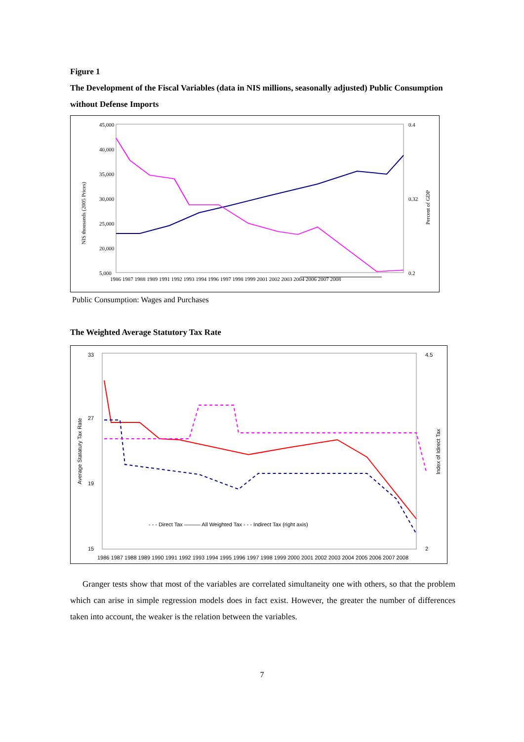Figure 1
The Development of the Fiscal Variables (data in NIS millions, seasonally adjusted) Public Consumption without Defense Imports
45,000
40,000
35,000
30,000
25,000
20,000
5,000
0.4
0.32
0.2
NIS thousands (2005 Prices)
Percent of GDP
1986 1987 1988 1989 1991 1992 1993 1994 1996 1997 1998 1999 2001 2002 2003 2004 2006 2007 2008
Public Consumption: Wages and Purchases
The Weighted Average Statutory Tax Rate
33
27
19
15
4.5
2
Average Statatury Tax Rate
Index of Idirect Tax
- - - Direct Tax ——— All Weighted Tax - - - Indirect Tax (right axis)
1986 1987 1988 1989 1990 1991 1992 1993 1994 1995 1996 1997 1998 1999 2000 2001 2002 2003 2004 2005 2006 2007 2008
Granger tests show that most of the variables are correlated simultaneity one with others, so that the problem which can arise in simple regression models does in fact exist. However, the greater the number of differences taken into account, the weaker is the relation between the variables.
7